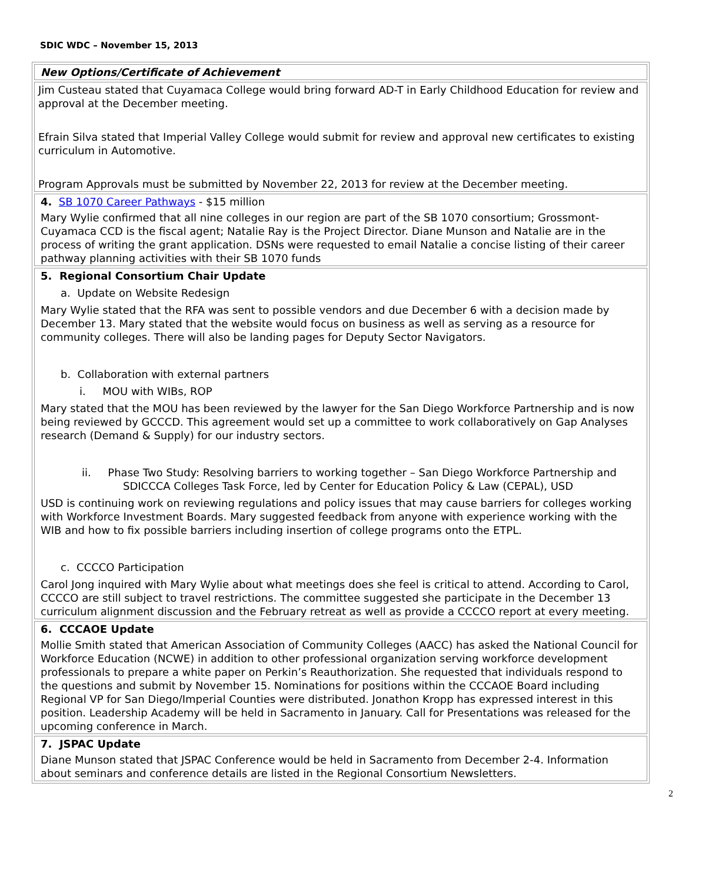SDIC WDC – November 15, 2013
| New Options/Certificate of Achievement |
| Jim Custeau stated that Cuyamaca College would bring forward AD-T in Early Childhood Education for review and approval at the December meeting. Efrain Silva stated that Imperial Valley College would submit for review and approval new certificates to existing curriculum in Automotive. Program Approvals must be submitted by November 22, 2013 for review at the December meeting. |
| 4. SB 1070 Career Pathways - $15 million Mary Wylie confirmed that all nine colleges in our region are part of the SB 1070 consortium; Grossmont-Cuyamaca CCD is the fiscal agent; Natalie Ray is the Project Director. Diane Munson and Natalie are in the process of writing the grant application. DSNs were requested to email Natalie a concise listing of their career pathway planning activities with their SB 1070 funds |
| 5. Regional Consortium Chair Update a. Update on Website Redesign Mary Wylie stated that the RFA was sent to possible vendors and due December 6 with a decision made by December 13. Mary stated that the website would focus on business as well as serving as a resource for community colleges. There will also be landing pages for Deputy Sector Navigators. b. Collaboration with external partners i. MOU with WIBs, ROP Mary stated that the MOU has been reviewed by the lawyer for the San Diego Workforce Partnership and is now being reviewed by GCCCD. This agreement would set up a committee to work collaboratively on Gap Analyses research (Demand & Supply) for our industry sectors. ii. Phase Two Study: Resolving barriers to working together – San Diego Workforce Partnership and SDICCCA Colleges Task Force, led by Center for Education Policy & Law (CEPAL), USD USD is continuing work on reviewing regulations and policy issues that may cause barriers for colleges working with Workforce Investment Boards. Mary suggested feedback from anyone with experience working with the WIB and how to fix possible barriers including insertion of college programs onto the ETPL. c. CCCCO Participation Carol Jong inquired with Mary Wylie about what meetings does she feel is critical to attend. According to Carol, CCCCO are still subject to travel restrictions. The committee suggested she participate in the December 13 curriculum alignment discussion and the February retreat as well as provide a CCCCO report at every meeting. |
| 6. CCCAOE Update Mollie Smith stated that American Association of Community Colleges (AACC) has asked the National Council for Workforce Education (NCWE) in addition to other professional organization serving workforce development professionals to prepare a white paper on Perkin’s Reauthorization. She requested that individuals respond to the questions and submit by November 15. Nominations for positions within the CCCAOE Board including Regional VP for San Diego/Imperial Counties were distributed. Jonathon Kropp has expressed interest in this position. Leadership Academy will be held in Sacramento in January. Call for Presentations was released for the upcoming conference in March. |
| 7. JSPAC Update Diane Munson stated that JSPAC Conference would be held in Sacramento from December 2-4. Information about seminars and conference details are listed in the Regional Consortium Newsletters. |
2